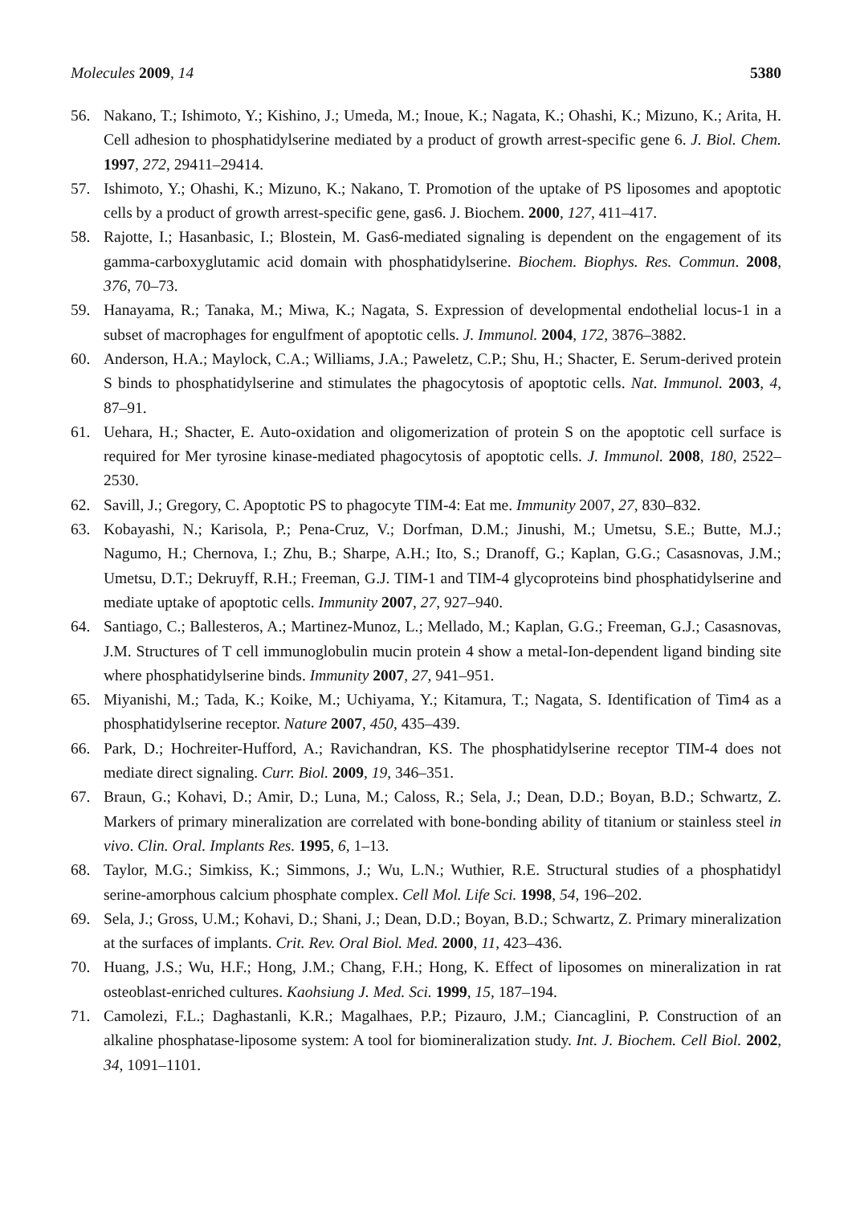Molecules 2009, 14 5380
56. Nakano, T.; Ishimoto, Y.; Kishino, J.; Umeda, M.; Inoue, K.; Nagata, K.; Ohashi, K.; Mizuno, K.; Arita, H. Cell adhesion to phosphatidylserine mediated by a product of growth arrest-specific gene 6. J. Biol. Chem. 1997, 272, 29411–29414.
57. Ishimoto, Y.; Ohashi, K.; Mizuno, K.; Nakano, T. Promotion of the uptake of PS liposomes and apoptotic cells by a product of growth arrest-specific gene, gas6. J. Biochem. 2000, 127, 411–417.
58. Rajotte, I.; Hasanbasic, I.; Blostein, M. Gas6-mediated signaling is dependent on the engagement of its gamma-carboxyglutamic acid domain with phosphatidylserine. Biochem. Biophys. Res. Commun. 2008, 376, 70–73.
59. Hanayama, R.; Tanaka, M.; Miwa, K.; Nagata, S. Expression of developmental endothelial locus-1 in a subset of macrophages for engulfment of apoptotic cells. J. Immunol. 2004, 172, 3876–3882.
60. Anderson, H.A.; Maylock, C.A.; Williams, J.A.; Paweletz, C.P.; Shu, H.; Shacter, E. Serum-derived protein S binds to phosphatidylserine and stimulates the phagocytosis of apoptotic cells. Nat. Immunol. 2003, 4, 87–91.
61. Uehara, H.; Shacter, E. Auto-oxidation and oligomerization of protein S on the apoptotic cell surface is required for Mer tyrosine kinase-mediated phagocytosis of apoptotic cells. J. Immunol. 2008, 180, 2522–2530.
62. Savill, J.; Gregory, C. Apoptotic PS to phagocyte TIM-4: Eat me. Immunity 2007, 27, 830–832.
63. Kobayashi, N.; Karisola, P.; Pena-Cruz, V.; Dorfman, D.M.; Jinushi, M.; Umetsu, S.E.; Butte, M.J.; Nagumo, H.; Chernova, I.; Zhu, B.; Sharpe, A.H.; Ito, S.; Dranoff, G.; Kaplan, G.G.; Casasnovas, J.M.; Umetsu, D.T.; Dekruyff, R.H.; Freeman, G.J. TIM-1 and TIM-4 glycoproteins bind phosphatidylserine and mediate uptake of apoptotic cells. Immunity 2007, 27, 927–940.
64. Santiago, C.; Ballesteros, A.; Martinez-Munoz, L.; Mellado, M.; Kaplan, G.G.; Freeman, G.J.; Casasnovas, J.M. Structures of T cell immunoglobulin mucin protein 4 show a metal-Ion-dependent ligand binding site where phosphatidylserine binds. Immunity 2007, 27, 941–951.
65. Miyanishi, M.; Tada, K.; Koike, M.; Uchiyama, Y.; Kitamura, T.; Nagata, S. Identification of Tim4 as a phosphatidylserine receptor. Nature 2007, 450, 435–439.
66. Park, D.; Hochreiter-Hufford, A.; Ravichandran, KS. The phosphatidylserine receptor TIM-4 does not mediate direct signaling. Curr. Biol. 2009, 19, 346–351.
67. Braun, G.; Kohavi, D.; Amir, D.; Luna, M.; Caloss, R.; Sela, J.; Dean, D.D.; Boyan, B.D.; Schwartz, Z. Markers of primary mineralization are correlated with bone-bonding ability of titanium or stainless steel in vivo. Clin. Oral. Implants Res. 1995, 6, 1–13.
68. Taylor, M.G.; Simkiss, K.; Simmons, J.; Wu, L.N.; Wuthier, R.E. Structural studies of a phosphatidyl serine-amorphous calcium phosphate complex. Cell Mol. Life Sci. 1998, 54, 196–202.
69. Sela, J.; Gross, U.M.; Kohavi, D.; Shani, J.; Dean, D.D.; Boyan, B.D.; Schwartz, Z. Primary mineralization at the surfaces of implants. Crit. Rev. Oral Biol. Med. 2000, 11, 423–436.
70. Huang, J.S.; Wu, H.F.; Hong, J.M.; Chang, F.H.; Hong, K. Effect of liposomes on mineralization in rat osteoblast-enriched cultures. Kaohsiung J. Med. Sci. 1999, 15, 187–194.
71. Camolezi, F.L.; Daghastanli, K.R.; Magalhaes, P.P.; Pizauro, J.M.; Ciancaglini, P. Construction of an alkaline phosphatase-liposome system: A tool for biomineralization study. Int. J. Biochem. Cell Biol. 2002, 34, 1091–1101.